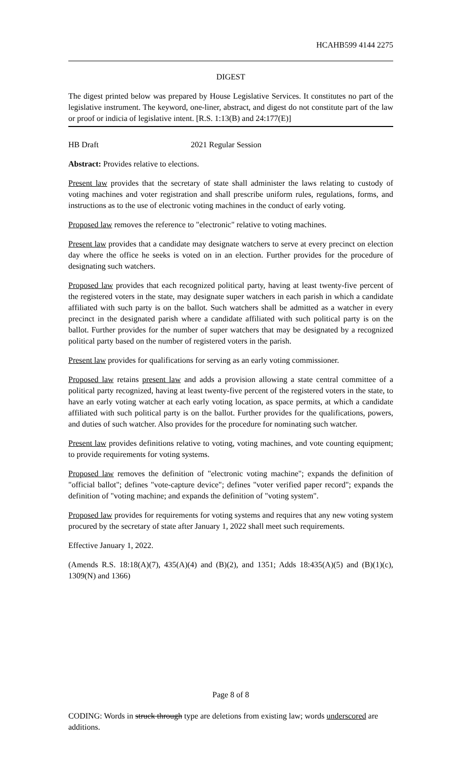HCAHB599 4144 2275
DIGEST
The digest printed below was prepared by House Legislative Services. It constitutes no part of the legislative instrument. The keyword, one-liner, abstract, and digest do not constitute part of the law or proof or indicia of legislative intent. [R.S. 1:13(B) and 24:177(E)]
HB Draft 2021 Regular Session
Abstract: Provides relative to elections.
Present law provides that the secretary of state shall administer the laws relating to custody of voting machines and voter registration and shall prescribe uniform rules, regulations, forms, and instructions as to the use of electronic voting machines in the conduct of early voting.
Proposed law removes the reference to "electronic" relative to voting machines.
Present law provides that a candidate may designate watchers to serve at every precinct on election day where the office he seeks is voted on in an election. Further provides for the procedure of designating such watchers.
Proposed law provides that each recognized political party, having at least twenty-five percent of the registered voters in the state, may designate super watchers in each parish in which a candidate affiliated with such party is on the ballot. Such watchers shall be admitted as a watcher in every precinct in the designated parish where a candidate affiliated with such political party is on the ballot. Further provides for the number of super watchers that may be designated by a recognized political party based on the number of registered voters in the parish.
Present law provides for qualifications for serving as an early voting commissioner.
Proposed law retains present law and adds a provision allowing a state central committee of a political party recognized, having at least twenty-five percent of the registered voters in the state, to have an early voting watcher at each early voting location, as space permits, at which a candidate affiliated with such political party is on the ballot. Further provides for the qualifications, powers, and duties of such watcher. Also provides for the procedure for nominating such watcher.
Present law provides definitions relative to voting, voting machines, and vote counting equipment; to provide requirements for voting systems.
Proposed law removes the definition of "electronic voting machine"; expands the definition of "official ballot"; defines "vote-capture device"; defines "voter verified paper record"; expands the definition of "voting machine; and expands the definition of "voting system".
Proposed law provides for requirements for voting systems and requires that any new voting system procured by the secretary of state after January 1, 2022 shall meet such requirements.
Effective January 1, 2022.
(Amends R.S. 18:18(A)(7), 435(A)(4) and (B)(2), and 1351; Adds 18:435(A)(5) and (B)(1)(c), 1309(N) and 1366)
Page 8 of 8
CODING: Words in struck through type are deletions from existing law; words underscored are additions.